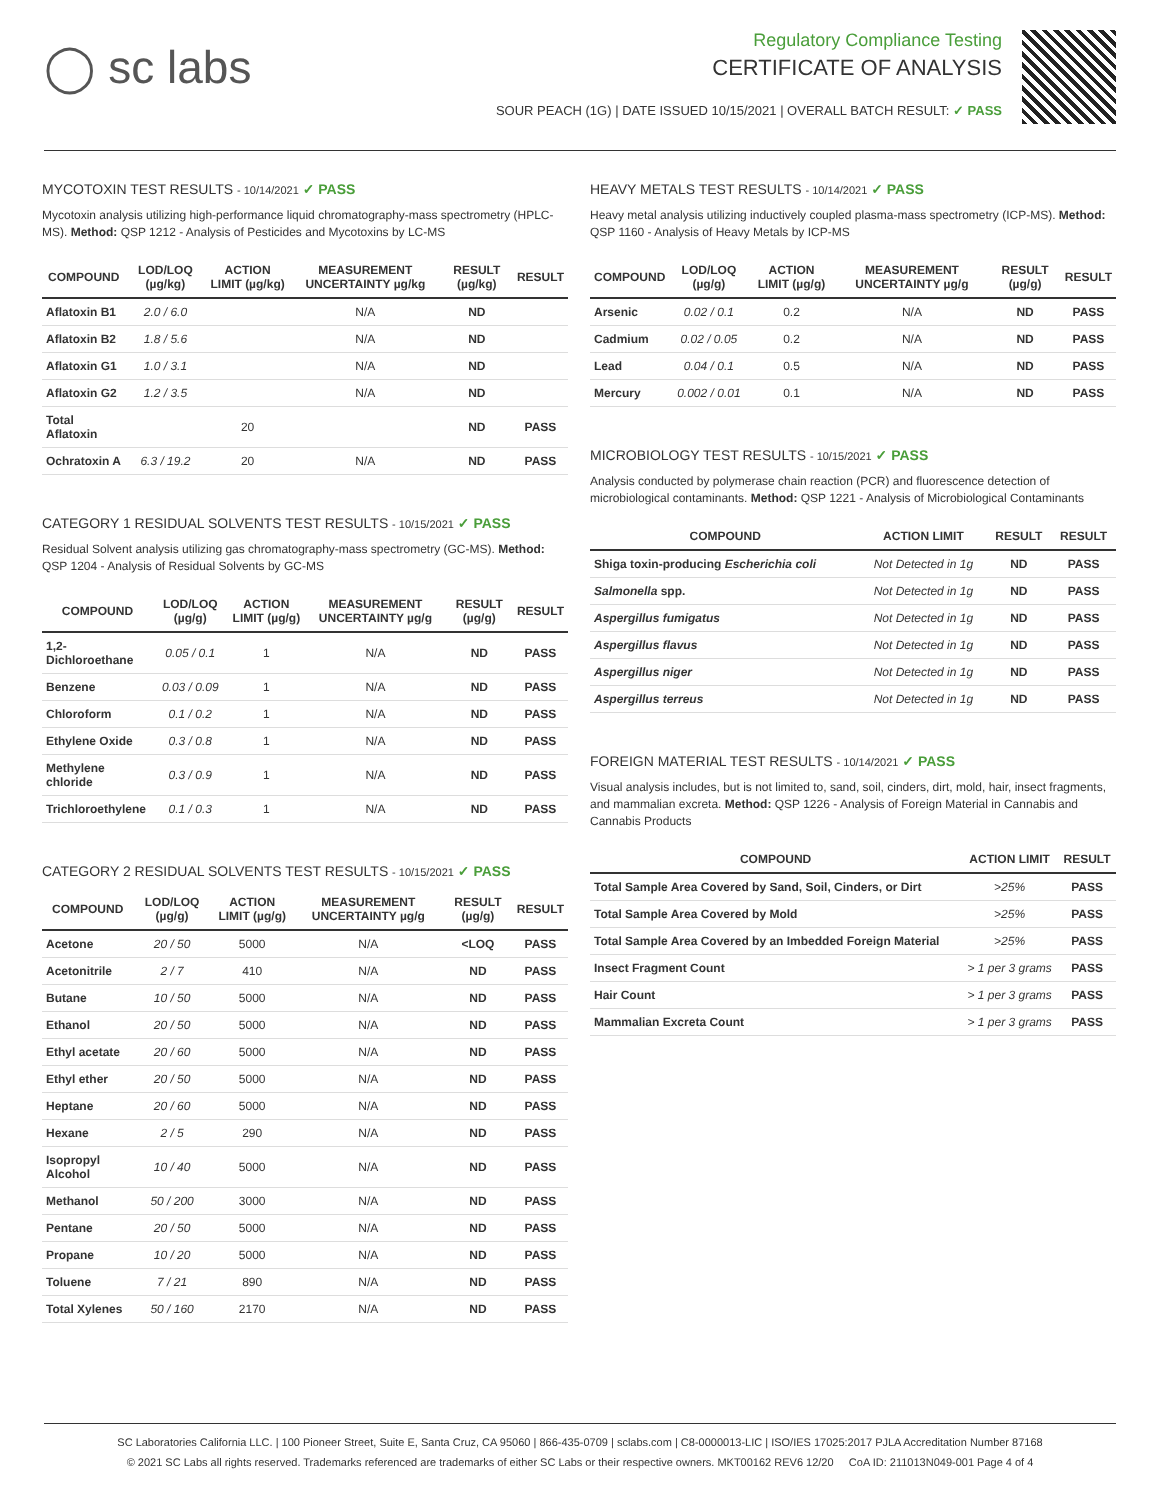◯ sc labs
Regulatory Compliance Testing
CERTIFICATE OF ANALYSIS
SOUR PEACH (1G) | DATE ISSUED 10/15/2021 | OVERALL BATCH RESULT: ✓ PASS
MYCOTOXIN TEST RESULTS - 10/14/2021 ✓ PASS
Mycotoxin analysis utilizing high-performance liquid chromatography-mass spectrometry (HPLC-MS). Method: QSP 1212 - Analysis of Pesticides and Mycotoxins by LC-MS
| COMPOUND | LOD/LOQ (µg/kg) | ACTION LIMIT (µg/kg) | MEASUREMENT UNCERTAINTY µg/kg | RESULT (µg/kg) | RESULT |
| --- | --- | --- | --- | --- | --- |
| Aflatoxin B1 | 2.0 / 6.0 | | N/A | ND | |
| Aflatoxin B2 | 1.8 / 5.6 | | N/A | ND | |
| Aflatoxin G1 | 1.0 / 3.1 | | N/A | ND | |
| Aflatoxin G2 | 1.2 / 3.5 | | N/A | ND | |
| Total Aflatoxin | | 20 | | ND | PASS |
| Ochratoxin A | 6.3 / 19.2 | 20 | N/A | ND | PASS |
CATEGORY 1 RESIDUAL SOLVENTS TEST RESULTS - 10/15/2021 ✓ PASS
Residual Solvent analysis utilizing gas chromatography-mass spectrometry (GC-MS). Method: QSP 1204 - Analysis of Residual Solvents by GC-MS
| COMPOUND | LOD/LOQ (µg/g) | ACTION LIMIT (µg/g) | MEASUREMENT UNCERTAINTY µg/g | RESULT (µg/g) | RESULT |
| --- | --- | --- | --- | --- | --- |
| 1,2-Dichloroethane | 0.05 / 0.1 | 1 | N/A | ND | PASS |
| Benzene | 0.03 / 0.09 | 1 | N/A | ND | PASS |
| Chloroform | 0.1 / 0.2 | 1 | N/A | ND | PASS |
| Ethylene Oxide | 0.3 / 0.8 | 1 | N/A | ND | PASS |
| Methylene chloride | 0.3 / 0.9 | 1 | N/A | ND | PASS |
| Trichloroethylene | 0.1 / 0.3 | 1 | N/A | ND | PASS |
CATEGORY 2 RESIDUAL SOLVENTS TEST RESULTS - 10/15/2021 ✓ PASS
| COMPOUND | LOD/LOQ (µg/g) | ACTION LIMIT (µg/g) | MEASUREMENT UNCERTAINTY µg/g | RESULT (µg/g) | RESULT |
| --- | --- | --- | --- | --- | --- |
| Acetone | 20 / 50 | 5000 | N/A | <LOQ | PASS |
| Acetonitrile | 2 / 7 | 410 | N/A | ND | PASS |
| Butane | 10 / 50 | 5000 | N/A | ND | PASS |
| Ethanol | 20 / 50 | 5000 | N/A | ND | PASS |
| Ethyl acetate | 20 / 60 | 5000 | N/A | ND | PASS |
| Ethyl ether | 20 / 50 | 5000 | N/A | ND | PASS |
| Heptane | 20 / 60 | 5000 | N/A | ND | PASS |
| Hexane | 2 / 5 | 290 | N/A | ND | PASS |
| Isopropyl Alcohol | 10 / 40 | 5000 | N/A | ND | PASS |
| Methanol | 50 / 200 | 3000 | N/A | ND | PASS |
| Pentane | 20 / 50 | 5000 | N/A | ND | PASS |
| Propane | 10 / 20 | 5000 | N/A | ND | PASS |
| Toluene | 7 / 21 | 890 | N/A | ND | PASS |
| Total Xylenes | 50 / 160 | 2170 | N/A | ND | PASS |
HEAVY METALS TEST RESULTS - 10/14/2021 ✓ PASS
Heavy metal analysis utilizing inductively coupled plasma-mass spectrometry (ICP-MS). Method: QSP 1160 - Analysis of Heavy Metals by ICP-MS
| COMPOUND | LOD/LOQ (µg/g) | ACTION LIMIT (µg/g) | MEASUREMENT UNCERTAINTY µg/g | RESULT (µg/g) | RESULT |
| --- | --- | --- | --- | --- | --- |
| Arsenic | 0.02 / 0.1 | 0.2 | N/A | ND | PASS |
| Cadmium | 0.02 / 0.05 | 0.2 | N/A | ND | PASS |
| Lead | 0.04 / 0.1 | 0.5 | N/A | ND | PASS |
| Mercury | 0.002 / 0.01 | 0.1 | N/A | ND | PASS |
MICROBIOLOGY TEST RESULTS - 10/15/2021 ✓ PASS
Analysis conducted by polymerase chain reaction (PCR) and fluorescence detection of microbiological contaminants. Method: QSP 1221 - Analysis of Microbiological Contaminants
| COMPOUND | ACTION LIMIT | RESULT | RESULT |
| --- | --- | --- | --- |
| Shiga toxin-producing Escherichia coli | Not Detected in 1g | ND | PASS |
| Salmonella spp. | Not Detected in 1g | ND | PASS |
| Aspergillus fumigatus | Not Detected in 1g | ND | PASS |
| Aspergillus flavus | Not Detected in 1g | ND | PASS |
| Aspergillus niger | Not Detected in 1g | ND | PASS |
| Aspergillus terreus | Not Detected in 1g | ND | PASS |
FOREIGN MATERIAL TEST RESULTS - 10/14/2021 ✓ PASS
Visual analysis includes, but is not limited to, sand, soil, cinders, dirt, mold, hair, insect fragments, and mammalian excreta. Method: QSP 1226 - Analysis of Foreign Material in Cannabis and Cannabis Products
| COMPOUND | ACTION LIMIT | RESULT |
| --- | --- | --- |
| Total Sample Area Covered by Sand, Soil, Cinders, or Dirt | >25% | PASS |
| Total Sample Area Covered by Mold | >25% | PASS |
| Total Sample Area Covered by an Imbedded Foreign Material | >25% | PASS |
| Insect Fragment Count | > 1 per 3 grams | PASS |
| Hair Count | > 1 per 3 grams | PASS |
| Mammalian Excreta Count | > 1 per 3 grams | PASS |
SC Laboratories California LLC. | 100 Pioneer Street, Suite E, Santa Cruz, CA 95060 | 866-435-0709 | sclabs.com | C8-0000013-LIC | ISO/IES 17025:2017 PJLA Accreditation Number 87168
© 2021 SC Labs all rights reserved. Trademarks referenced are trademarks of either SC Labs or their respective owners. MKT00162 REV6 12/20 CoA ID: 211013N049-001 Page 4 of 4